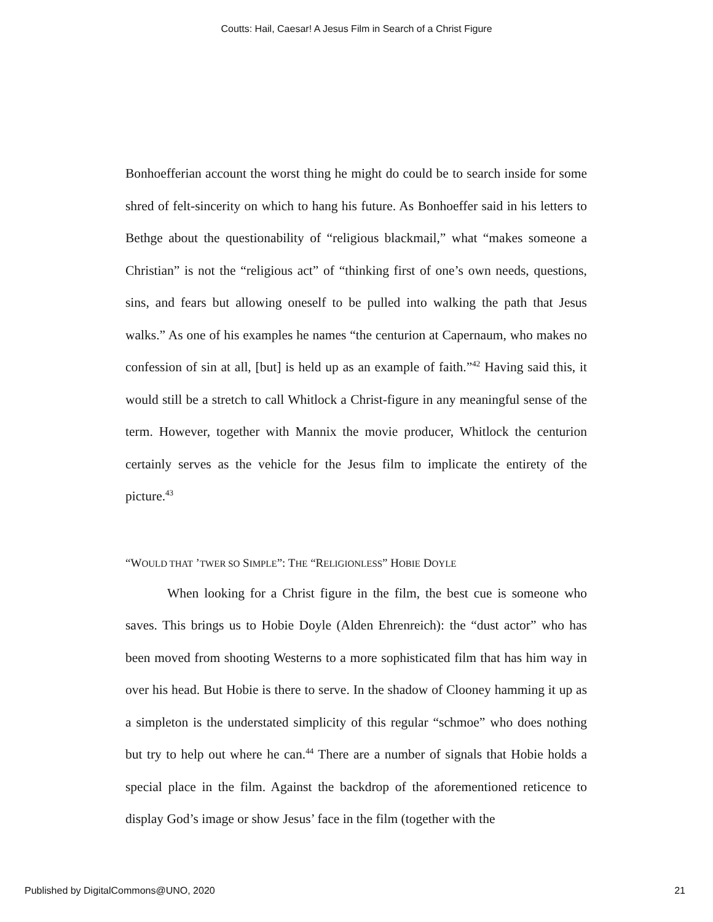Coutts: Hail, Caesar! A Jesus Film in Search of a Christ Figure
Bonhoefferian account the worst thing he might do could be to search inside for some shred of felt-sincerity on which to hang his future. As Bonhoeffer said in his letters to Bethge about the questionability of “religious blackmail,” what “makes someone a Christian” is not the “religious act” of “thinking first of one’s own needs, questions, sins, and fears but allowing oneself to be pulled into walking the path that Jesus walks.” As one of his examples he names “the centurion at Capernaum, who makes no confession of sin at all, [but] is held up as an example of faith.”<sup>42</sup> Having said this, it would still be a stretch to call Whitlock a Christ-figure in any meaningful sense of the term. However, together with Mannix the movie producer, Whitlock the centurion certainly serves as the vehicle for the Jesus film to implicate the entirety of the picture.<sup>43</sup>
“WOULD THAT ’TWER SO SIMPLE”: THE “RELIGIONLESS” HOBIE DOYLE
When looking for a Christ figure in the film, the best cue is someone who saves. This brings us to Hobie Doyle (Alden Ehrenreich): the “dust actor” who has been moved from shooting Westerns to a more sophisticated film that has him way in over his head. But Hobie is there to serve. In the shadow of Clooney hamming it up as a simpleton is the understated simplicity of this regular “schmoe” who does nothing but try to help out where he can.<sup>44</sup> There are a number of signals that Hobie holds a special place in the film. Against the backdrop of the aforementioned reticence to display God’s image or show Jesus’ face in the film (together with the
Published by DigitalCommons@UNO, 2020 21